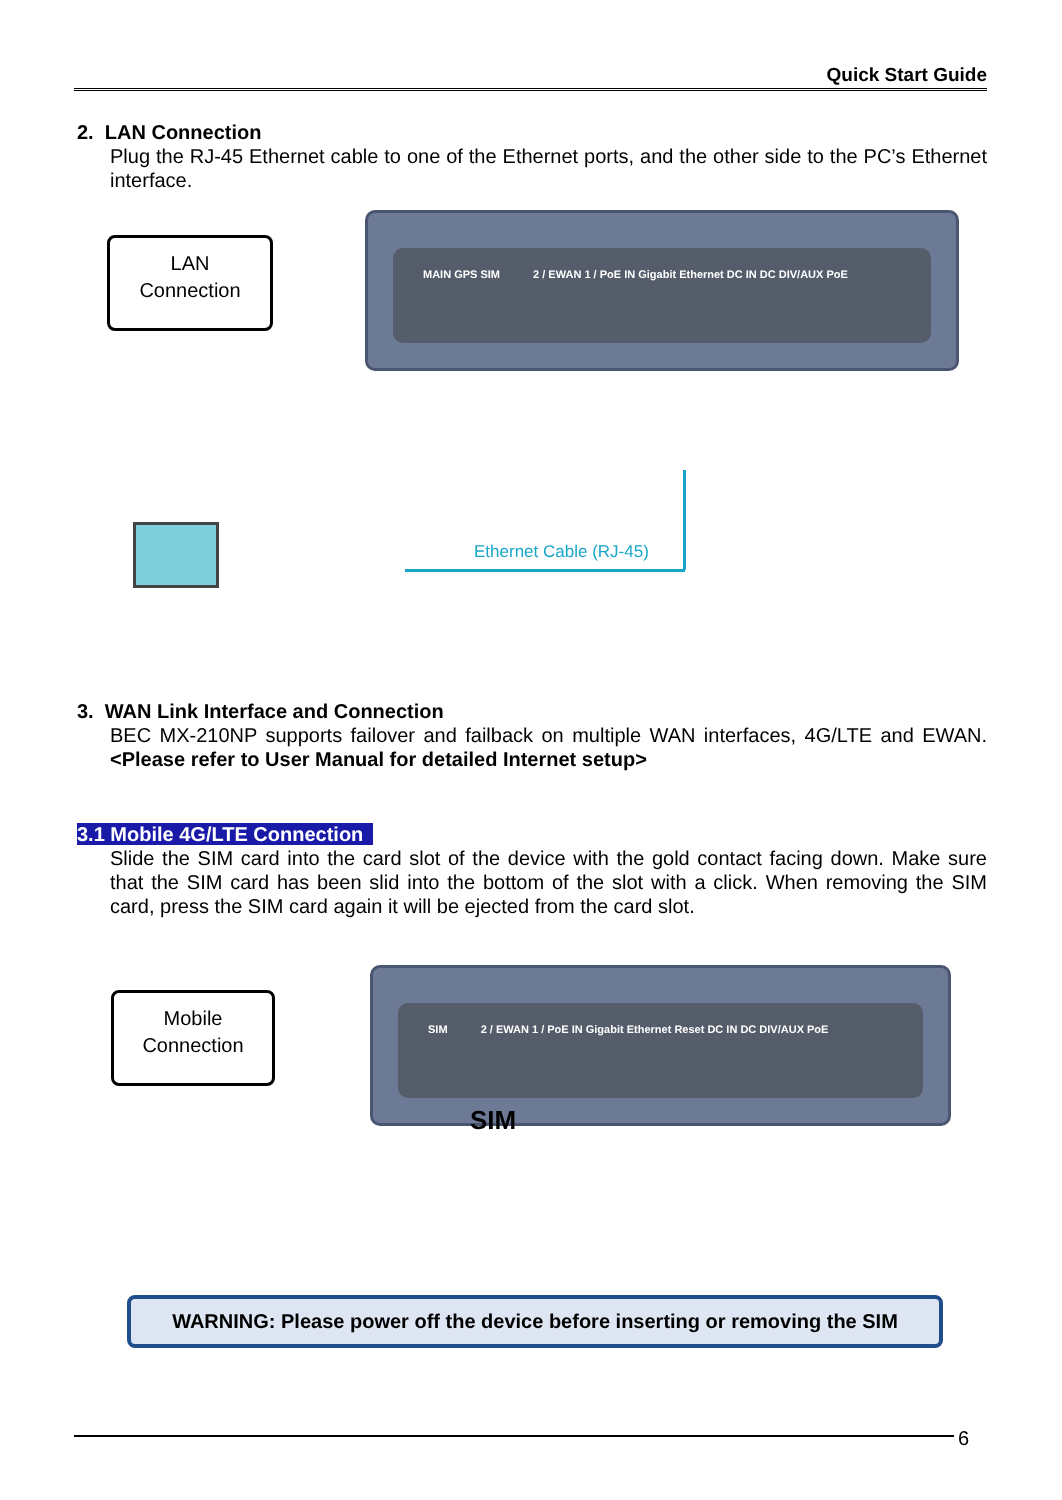Quick Start Guide
2. LAN Connection
Plug the RJ-45 Ethernet cable to one of the Ethernet ports, and the other side to the PC’s Ethernet interface.
LAN
Connection
MAIN GPS SIM 2 / EWAN 1 / PoE IN Gigabit Ethernet DC IN DC DIV/AUX PoE
Ethernet Cable (RJ-45)
3. WAN Link Interface and Connection
BEC MX-210NP supports failover and failback on multiple WAN interfaces, 4G/LTE and EWAN. <Please refer to User Manual for detailed Internet setup>
3.1 Mobile 4G/LTE Connection
Slide the SIM card into the card slot of the device with the gold contact facing down. Make sure that the SIM card has been slid into the bottom of the slot with a click. When removing the SIM card, press the SIM card again it will be ejected from the card slot.
Mobile
Connection
SIM 2 / EWAN 1 / PoE IN Gigabit Ethernet Reset DC IN DC DIV/AUX PoE
SIM
WARNING: Please power off the device before inserting or removing the SIM
6